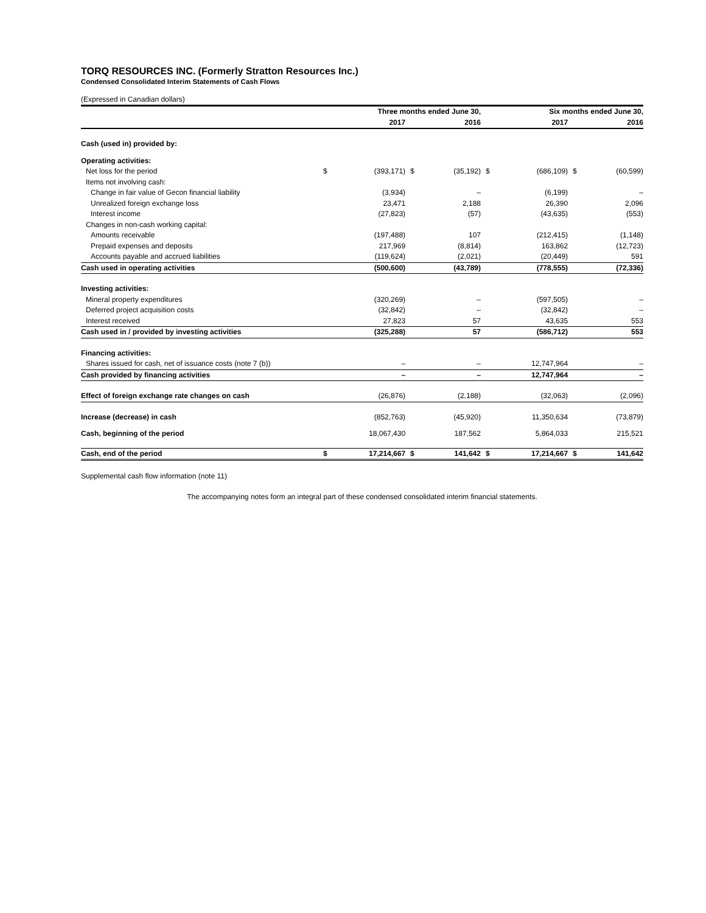TORQ RESOURCES INC. (Formerly Stratton Resources Inc.)
Condensed Consolidated Interim Statements of Cash Flows
(Expressed in Canadian dollars)
| | Three months ended June 30, | | | | Six months ended June 30, | | | |
| --- | --- | --- | --- | --- | --- | --- | --- | --- |
| | | 2017 | | 2016 | | 2017 | | 2016 |
| Cash (used in) provided by: | | | | | | | | |
| Operating activities: | | | | | | | | |
| Net loss for the period | $ | (393,171) | $ | (35,192) | $ | (686,109) | $ | (60,599) |
| Items not involving cash: | | | | | | | | |
| Change in fair value of Gecon financial liability | | (3,934) | | – | | (6,199) | | – |
| Unrealized foreign exchange loss | | 23,471 | | 2,188 | | 26,390 | | 2,096 |
| Interest income | | (27,823) | | (57) | | (43,635) | | (553) |
| Changes in non-cash working capital: | | | | | | | | |
| Amounts receivable | | (197,488) | | 107 | | (212,415) | | (1,148) |
| Prepaid expenses and deposits | | 217,969 | | (8,814) | | 163,862 | | (12,723) |
| Accounts payable and accrued liabilities | | (119,624) | | (2,021) | | (20,449) | | 591 |
| Cash used in operating activities | | (500,600) | | (43,789) | | (778,555) | | (72,336) |
| Investing activities: | | | | | | | | |
| Mineral property expenditures | | (320,269) | | – | | (597,505) | | – |
| Deferred project acquisition costs | | (32,842) | | – | | (32,842) | | – |
| Interest received | | 27,823 | | 57 | | 43,635 | | 553 |
| Cash used in / provided by investing activities | | (325,288) | | 57 | | (586,712) | | 553 |
| Financing activities: | | | | | | | | |
| Shares issued for cash, net of issuance costs (note 7 (b)) | | – | | – | | 12,747,964 | | – |
| Cash provided by financing activities | | – | | – | | 12,747,964 | | – |
| Effect of foreign exchange rate changes on cash | | (26,876) | | (2,188) | | (32,063) | | (2,096) |
| Increase (decrease) in cash | | (852,763) | | (45,920) | | 11,350,634 | | (73,879) |
| Cash, beginning of the period | | 18,067,430 | | 187,562 | | 5,864,033 | | 215,521 |
| Cash, end of the period | $ | 17,214,667 | $ | 141,642 | $ | 17,214,667 | $ | 141,642 |
Supplemental cash flow information (note 11)
The accompanying notes form an integral part of these condensed consolidated interim financial statements.